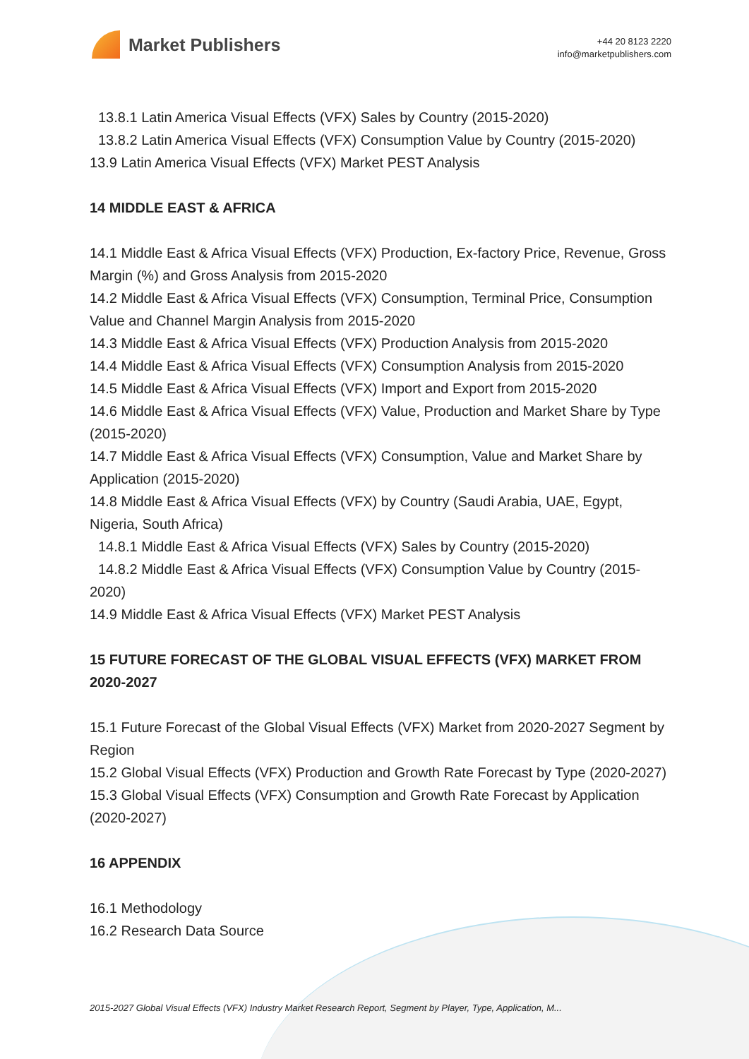Market Publishers
+44 20 8123 2220
info@marketpublishers.com
13.8.1 Latin America Visual Effects (VFX) Sales by Country (2015-2020)
13.8.2 Latin America Visual Effects (VFX) Consumption Value by Country (2015-2020)
13.9 Latin America Visual Effects (VFX) Market PEST Analysis
14 MIDDLE EAST & AFRICA
14.1 Middle East & Africa Visual Effects (VFX) Production, Ex-factory Price, Revenue, Gross Margin (%) and Gross Analysis from 2015-2020
14.2 Middle East & Africa Visual Effects (VFX) Consumption, Terminal Price, Consumption Value and Channel Margin Analysis from 2015-2020
14.3 Middle East & Africa Visual Effects (VFX) Production Analysis from 2015-2020
14.4 Middle East & Africa Visual Effects (VFX) Consumption Analysis from 2015-2020
14.5 Middle East & Africa Visual Effects (VFX) Import and Export from 2015-2020
14.6 Middle East & Africa Visual Effects (VFX) Value, Production and Market Share by Type (2015-2020)
14.7 Middle East & Africa Visual Effects (VFX) Consumption, Value and Market Share by Application (2015-2020)
14.8 Middle East & Africa Visual Effects (VFX) by Country (Saudi Arabia, UAE, Egypt, Nigeria, South Africa)
14.8.1 Middle East & Africa Visual Effects (VFX) Sales by Country (2015-2020)
14.8.2 Middle East & Africa Visual Effects (VFX) Consumption Value by Country (2015-2020)
14.9 Middle East & Africa Visual Effects (VFX) Market PEST Analysis
15 FUTURE FORECAST OF THE GLOBAL VISUAL EFFECTS (VFX) MARKET FROM 2020-2027
15.1 Future Forecast of the Global Visual Effects (VFX) Market from 2020-2027 Segment by Region
15.2 Global Visual Effects (VFX) Production and Growth Rate Forecast by Type (2020-2027)
15.3 Global Visual Effects (VFX) Consumption and Growth Rate Forecast by Application (2020-2027)
16 APPENDIX
16.1 Methodology
16.2 Research Data Source
2015-2027 Global Visual Effects (VFX) Industry Market Research Report, Segment by Player, Type, Application, M...